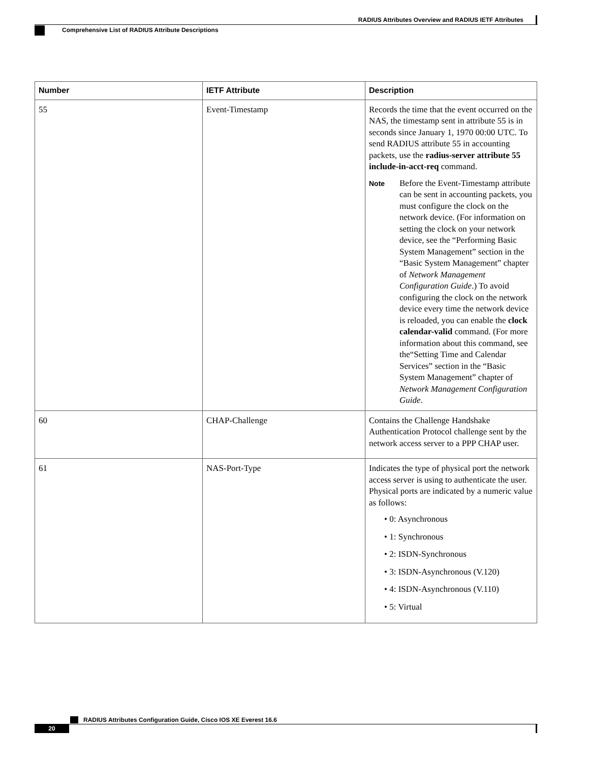RADIUS Attributes Overview and RADIUS IETF Attributes
Comprehensive List of RADIUS Attribute Descriptions
| Number | IETF Attribute | Description |
| --- | --- | --- |
| 55 | Event-Timestamp | Records the time that the event occurred on the NAS, the timestamp sent in attribute 55 is in seconds since January 1, 1970 00:00 UTC. To send RADIUS attribute 55 in accounting packets, use the radius-server attribute 55 include-in-acct-req command. Note Before the Event-Timestamp attribute can be sent in accounting packets, you must configure the clock on the network device. (For information on setting the clock on your network device, see the “Performing Basic System Management” section in the “Basic System Management” chapter of Network Management Configuration Guide .) To avoid configuring the clock on the network device every time the network device is reloaded, you can enable the clock calendar-valid command. (For more information about this command, see the“Setting Time and Calendar Services” section in the “Basic System Management” chapter of Network Management Configuration Guide . |
| 60 | CHAP-Challenge | Contains the Challenge Handshake Authentication Protocol challenge sent by the network access server to a PPP CHAP user. |
| 61 | NAS-Port-Type | Indicates the type of physical port the network access server is using to authenticate the user. Physical ports are indicated by a numeric value as follows: • 0: Asynchronous • 1: Synchronous • 2: ISDN-Synchronous • 3: ISDN-Asynchronous (V.120) • 4: ISDN-Asynchronous (V.110) • 5: Virtual |
RADIUS Attributes Configuration Guide, Cisco IOS XE Everest 16.6
20